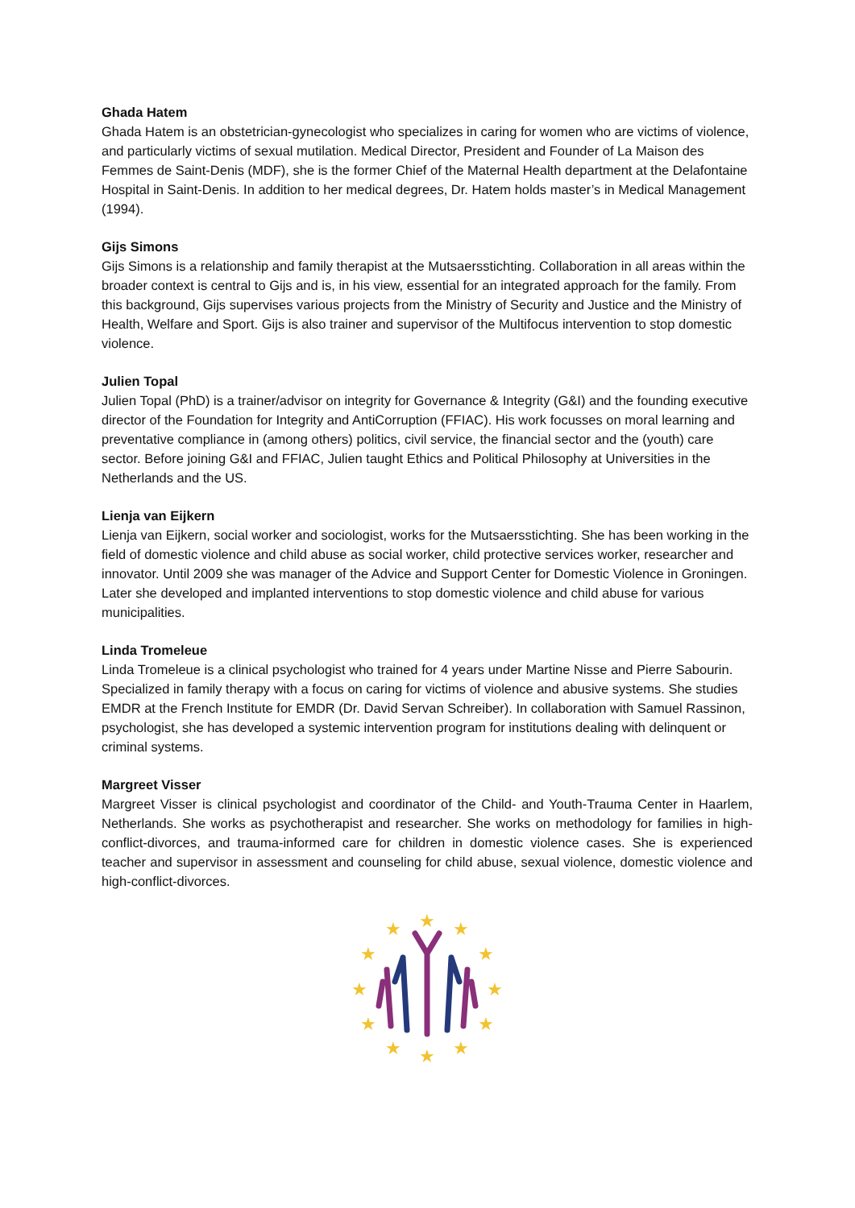Ghada Hatem
Ghada Hatem is an obstetrician-gynecologist who specializes in caring for women who are victims of violence, and particularly victims of sexual mutilation. Medical Director, President and Founder of La Maison des Femmes de Saint-Denis (MDF), she is the former Chief of the Maternal Health department at the Delafontaine Hospital in Saint-Denis. In addition to her medical degrees, Dr. Hatem holds master’s in Medical Management (1994).
Gijs Simons
Gijs Simons is a relationship and family therapist at the Mutsaersstichting. Collaboration in all areas within the broader context is central to Gijs and is, in his view, essential for an integrated approach for the family. From this background, Gijs supervises various projects from the Ministry of Security and Justice and the Ministry of Health, Welfare and Sport. Gijs is also trainer and supervisor of the Multifocus intervention to stop domestic violence.
Julien Topal
Julien Topal (PhD) is a trainer/advisor on integrity for Governance & Integrity (G&I) and the founding executive director of the Foundation for Integrity and AntiCorruption (FFIAC). His work focusses on moral learning and preventative compliance in (among others) politics, civil service, the financial sector and the (youth) care sector. Before joining G&I and FFIAC, Julien taught Ethics and Political Philosophy at Universities in the Netherlands and the US.
Lienja van Eijkern
Lienja van Eijkern, social worker and sociologist, works for the Mutsaersstichting. She has been working in the field of domestic violence and child abuse as social worker, child protective services worker, researcher and innovator. Until 2009 she was manager of the Advice and Support Center for Domestic Violence in Groningen. Later she developed and implanted interventions to stop domestic violence and child abuse for various municipalities.
Linda Tromeleue
Linda Tromeleue is a clinical psychologist who trained for 4 years under Martine Nisse and Pierre Sabourin. Specialized in family therapy with a focus on caring for victims of violence and abusive systems. She studies EMDR at the French Institute for EMDR (Dr. David Servan Schreiber). In collaboration with Samuel Rassinon, psychologist, she has developed a systemic intervention program for institutions dealing with delinquent or criminal systems.
Margreet Visser
Margreet Visser is clinical psychologist and coordinator of the Child- and Youth-Trauma Center in Haarlem, Netherlands. She works as psychotherapist and researcher. She works on methodology for families in high-conflict-divorces, and trauma-informed care for children in domestic violence cases. She is experienced teacher and supervisor in assessment and counseling for child abuse, sexual violence, domestic violence and high-conflict-divorces.
★
★
★
★
★
★
★
★
★
★
★
★